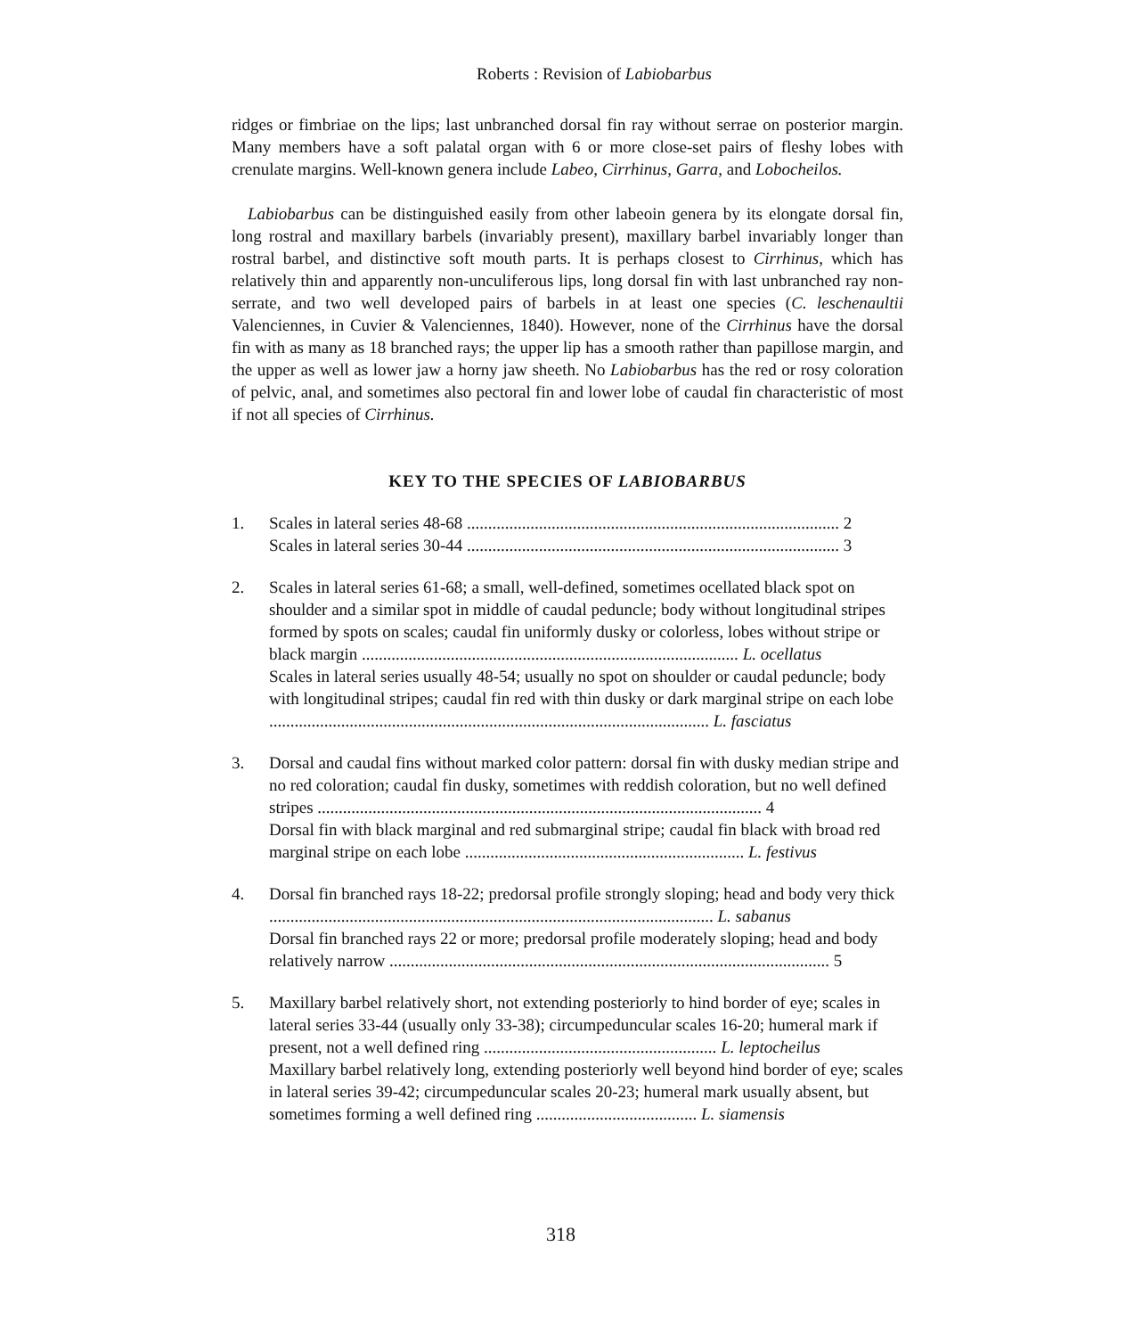Roberts : Revision of Labiobarbus
ridges or fimbriae on the lips; last unbranched dorsal fin ray without serrae on posterior margin. Many members have a soft palatal organ with 6 or more close-set pairs of fleshy lobes with crenulate margins. Well-known genera include Labeo, Cirrhinus, Garra, and Lobocheilos.
Labiobarbus can be distinguished easily from other labeoin genera by its elongate dorsal fin, long rostral and maxillary barbels (invariably present), maxillary barbel invariably longer than rostral barbel, and distinctive soft mouth parts. It is perhaps closest to Cirrhinus, which has relatively thin and apparently non-unculiferous lips, long dorsal fin with last unbranched ray non-serrate, and two well developed pairs of barbels in at least one species (C. leschenaultii Valenciennes, in Cuvier & Valenciennes, 1840). However, none of the Cirrhinus have the dorsal fin with as many as 18 branched rays; the upper lip has a smooth rather than papillose margin, and the upper as well as lower jaw a horny jaw sheeth. No Labiobarbus has the red or rosy coloration of pelvic, anal, and sometimes also pectoral fin and lower lobe of caudal fin characteristic of most if not all species of Cirrhinus.
KEY TO THE SPECIES OF LABIOBARBUS
1. Scales in lateral series 48-68 ........................................................................................ 2
Scales in lateral series 30-44 ........................................................................................ 3
2. Scales in lateral series 61-68; a small, well-defined, sometimes ocellated black spot on shoulder and a similar spot in middle of caudal peduncle; body without longitudinal stripes formed by spots on scales; caudal fin uniformly dusky or colorless, lobes without stripe or black margin ......................................................................................... L. ocellatus
Scales in lateral series usually 48-54; usually no spot on shoulder or caudal peduncle; body with longitudinal stripes; caudal fin red with thin dusky or dark marginal stripe on each lobe ........................................................................................................ L. fasciatus
3. Dorsal and caudal fins without marked color pattern: dorsal fin with dusky median stripe and no red coloration; caudal fin dusky, sometimes with reddish coloration, but no well defined stripes ......................................................................................................... 4
Dorsal fin with black marginal and red submarginal stripe; caudal fin black with broad red marginal stripe on each lobe .................................................................. L. festivus
4. Dorsal fin branched rays 18-22; predorsal profile strongly sloping; head and body very thick ......................................................................................................... L. sabanus
Dorsal fin branched rays 22 or more; predorsal profile moderately sloping; head and body relatively narrow ........................................................................................................ 5
5. Maxillary barbel relatively short, not extending posteriorly to hind border of eye; scales in lateral series 33-44 (usually only 33-38); circumpeduncular scales 16-20; humeral mark if present, not a well defined ring ....................................................... L. leptocheilus
Maxillary barbel relatively long, extending posteriorly well beyond hind border of eye; scales in lateral series 39-42; circumpeduncular scales 20-23; humeral mark usually absent, but sometimes forming a well defined ring ...................................... L. siamensis
318